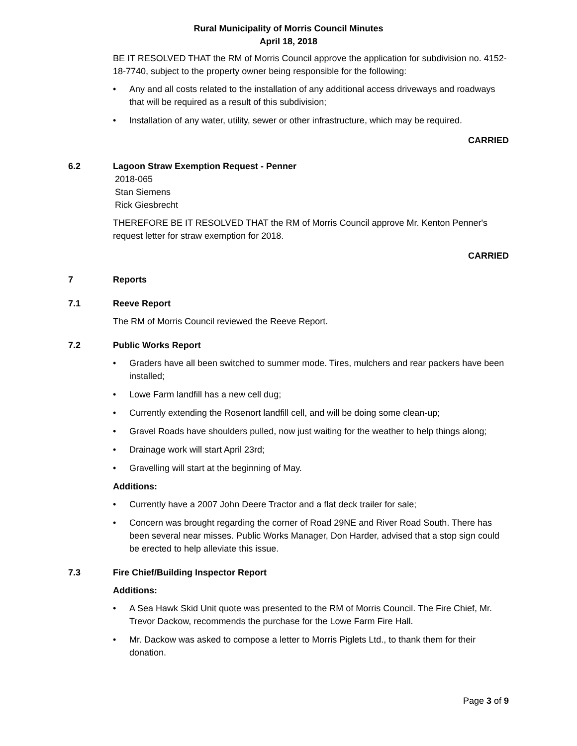Rural Municipality of Morris Council Minutes
April 18, 2018
BE IT RESOLVED THAT the RM of Morris Council approve the application for subdivision no. 4152-18-7740, subject to the property owner being responsible for the following:
• Any and all costs related to the installation of any additional access driveways and roadways that will be required as a result of this subdivision;
• Installation of any water, utility, sewer or other infrastructure, which may be required.
CARRIED
6.2 Lagoon Straw Exemption Request - Penner
2018-065
Stan Siemens
Rick Giesbrecht
THEREFORE BE IT RESOLVED THAT the RM of Morris Council approve Mr. Kenton Penner's request letter for straw exemption for 2018.
CARRIED
7 Reports
7.1 Reeve Report
The RM of Morris Council reviewed the Reeve Report.
7.2 Public Works Report
• Graders have all been switched to summer mode. Tires, mulchers and rear packers have been installed;
• Lowe Farm landfill has a new cell dug;
• Currently extending the Rosenort landfill cell, and will be doing some clean-up;
• Gravel Roads have shoulders pulled, now just waiting for the weather to help things along;
• Drainage work will start April 23rd;
• Gravelling will start at the beginning of May.
Additions:
• Currently have a 2007 John Deere Tractor and a flat deck trailer for sale;
• Concern was brought regarding the corner of Road 29NE and River Road South. There has been several near misses. Public Works Manager, Don Harder, advised that a stop sign could be erected to help alleviate this issue.
7.3 Fire Chief/Building Inspector Report
Additions:
• A Sea Hawk Skid Unit quote was presented to the RM of Morris Council. The Fire Chief, Mr. Trevor Dackow, recommends the purchase for the Lowe Farm Fire Hall.
• Mr. Dackow was asked to compose a letter to Morris Piglets Ltd., to thank them for their donation.
Page 3 of 9